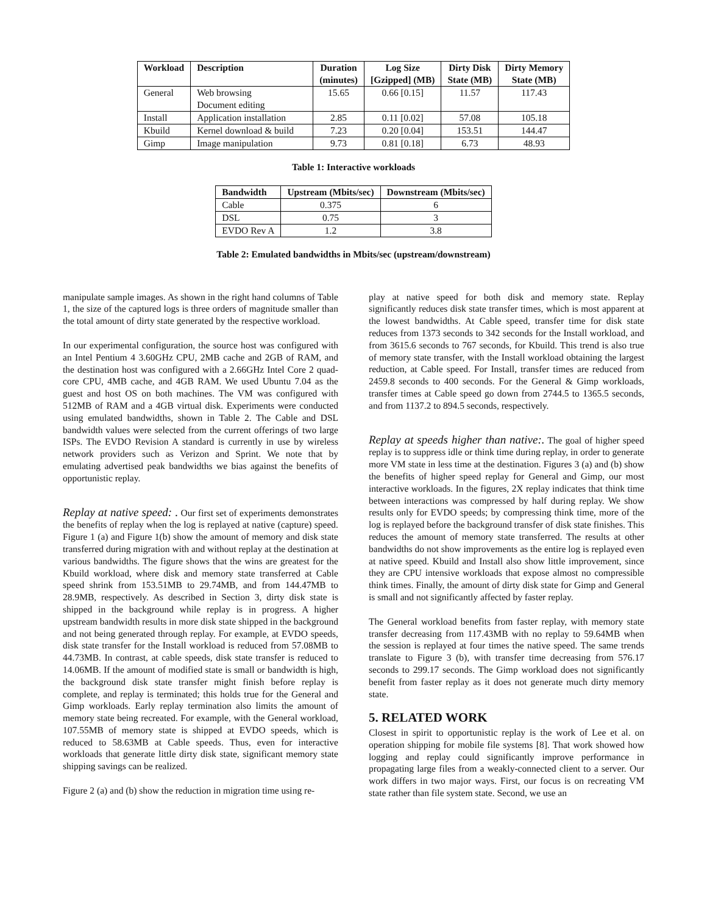| Workload | Description | Duration (minutes) | Log Size [Gzipped] (MB) | Dirty Disk State (MB) | Dirty Memory State (MB) |
| --- | --- | --- | --- | --- | --- |
| General | Web browsing Document editing | 15.65 | 0.66 [0.15] | 11.57 | 117.43 |
| Install | Application installation | 2.85 | 0.11 [0.02] | 57.08 | 105.18 |
| Kbuild | Kernel download & build | 7.23 | 0.20 [0.04] | 153.51 | 144.47 |
| Gimp | Image manipulation | 9.73 | 0.81 [0.18] | 6.73 | 48.93 |
Table 1: Interactive workloads
| Bandwidth | Upstream (Mbits/sec) | Downstream (Mbits/sec) |
| --- | --- | --- |
| Cable | 0.375 | 6 |
| DSL | 0.75 | 3 |
| EVDO Rev A | 1.2 | 3.8 |
Table 2: Emulated bandwidths in Mbits/sec (upstream/downstream)
manipulate sample images. As shown in the right hand columns of Table 1, the size of the captured logs is three orders of magnitude smaller than the total amount of dirty state generated by the respective workload.
In our experimental configuration, the source host was configured with an Intel Pentium 4 3.60GHz CPU, 2MB cache and 2GB of RAM, and the destination host was configured with a 2.66GHz Intel Core 2 quad-core CPU, 4MB cache, and 4GB RAM. We used Ubuntu 7.04 as the guest and host OS on both machines. The VM was configured with 512MB of RAM and a 4GB virtual disk. Experiments were conducted using emulated bandwidths, shown in Table 2. The Cable and DSL bandwidth values were selected from the current offerings of two large ISPs. The EVDO Revision A standard is currently in use by wireless network providers such as Verizon and Sprint. We note that by emulating advertised peak bandwidths we bias against the benefits of opportunistic replay.
Replay at native speed: . Our first set of experiments demonstrates the benefits of replay when the log is replayed at native (capture) speed. Figure 1 (a) and Figure 1(b) show the amount of memory and disk state transferred during migration with and without replay at the destination at various bandwidths. The figure shows that the wins are greatest for the Kbuild workload, where disk and memory state transferred at Cable speed shrink from 153.51MB to 29.74MB, and from 144.47MB to 28.9MB, respectively. As described in Section 3, dirty disk state is shipped in the background while replay is in progress. A higher upstream bandwidth results in more disk state shipped in the background and not being generated through replay. For example, at EVDO speeds, disk state transfer for the Install workload is reduced from 57.08MB to 44.73MB. In contrast, at cable speeds, disk state transfer is reduced to 14.06MB. If the amount of modified state is small or bandwidth is high, the background disk state transfer might finish before replay is complete, and replay is terminated; this holds true for the General and Gimp workloads. Early replay termination also limits the amount of memory state being recreated. For example, with the General workload, 107.55MB of memory state is shipped at EVDO speeds, which is reduced to 58.63MB at Cable speeds. Thus, even for interactive workloads that generate little dirty disk state, significant memory state shipping savings can be realized.
Figure 2 (a) and (b) show the reduction in migration time using re-
play at native speed for both disk and memory state. Replay significantly reduces disk state transfer times, which is most apparent at the lowest bandwidths. At Cable speed, transfer time for disk state reduces from 1373 seconds to 342 seconds for the Install workload, and from 3615.6 seconds to 767 seconds, for Kbuild. This trend is also true of memory state transfer, with the Install workload obtaining the largest reduction, at Cable speed. For Install, transfer times are reduced from 2459.8 seconds to 400 seconds. For the General & Gimp workloads, transfer times at Cable speed go down from 2744.5 to 1365.5 seconds, and from 1137.2 to 894.5 seconds, respectively.
Replay at speeds higher than native:. The goal of higher speed replay is to suppress idle or think time during replay, in order to generate more VM state in less time at the destination. Figures 3 (a) and (b) show the benefits of higher speed replay for General and Gimp, our most interactive workloads. In the figures, 2X replay indicates that think time between interactions was compressed by half during replay. We show results only for EVDO speeds; by compressing think time, more of the log is replayed before the background transfer of disk state finishes. This reduces the amount of memory state transferred. The results at other bandwidths do not show improvements as the entire log is replayed even at native speed. Kbuild and Install also show little improvement, since they are CPU intensive workloads that expose almost no compressible think times. Finally, the amount of dirty disk state for Gimp and General is small and not significantly affected by faster replay.
The General workload benefits from faster replay, with memory state transfer decreasing from 117.43MB with no replay to 59.64MB when the session is replayed at four times the native speed. The same trends translate to Figure 3 (b), with transfer time decreasing from 576.17 seconds to 299.17 seconds. The Gimp workload does not significantly benefit from faster replay as it does not generate much dirty memory state.
5. RELATED WORK
Closest in spirit to opportunistic replay is the work of Lee et al. on operation shipping for mobile file systems [8]. That work showed how logging and replay could significantly improve performance in propagating large files from a weakly-connected client to a server. Our work differs in two major ways. First, our focus is on recreating VM state rather than file system state. Second, we use an